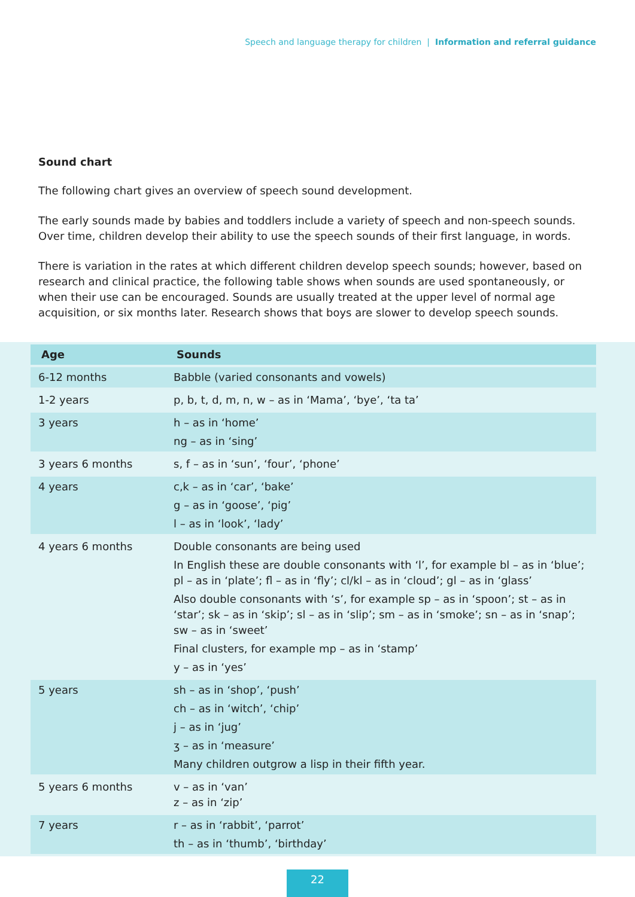Speech and language therapy for children | Information and referral guidance
Sound chart
The following chart gives an overview of speech sound development.
The early sounds made by babies and toddlers include a variety of speech and non-speech sounds. Over time, children develop their ability to use the speech sounds of their first language, in words.
There is variation in the rates at which different children develop speech sounds; however, based on research and clinical practice, the following table shows when sounds are used spontaneously, or when their use can be encouraged. Sounds are usually treated at the upper level of normal age acquisition, or six months later. Research shows that boys are slower to develop speech sounds.
| Age | Sounds |
| --- | --- |
| 6-12 months | Babble (varied consonants and vowels) |
| 1-2 years | p, b, t, d, m, n, w – as in ‘Mama’, ‘bye’, ‘ta ta’ |
| 3 years | h – as in ‘home’ ng – as in ‘sing’ |
| 3 years 6 months | s, f – as in ‘sun’, ‘four’, ‘phone’ |
| 4 years | c,k – as in ‘car’, ‘bake’ g – as in ‘goose’, ‘pig’ l – as in ‘look’, ‘lady’ |
| 4 years 6 months | Double consonants are being used In English these are double consonants with ‘l’, for example bl – as in ‘blue’; pl – as in ‘plate’; fl – as in ‘fly’; cl/kl – as in ‘cloud’; gl – as in ‘glass’ Also double consonants with ‘s’, for example sp – as in ‘spoon’; st – as in ‘star’; sk – as in ‘skip’; sl – as in ‘slip’; sm – as in ‘smoke’; sn – as in ‘snap’; sw – as in ‘sweet’ Final clusters, for example mp – as in ‘stamp’ y – as in ‘yes’ |
| 5 years | sh – as in ‘shop’, ‘push’ ch – as in ‘witch’, ‘chip’ j – as in ‘jug’ ʒ – as in ‘measure’ Many children outgrow a lisp in their fifth year. |
| 5 years 6 months | v – as in ‘van’ z – as in ‘zip’ |
| 7 years | r – as in ‘rabbit’, ‘parrot’ th – as in ‘thumb’, ‘birthday’ |
22